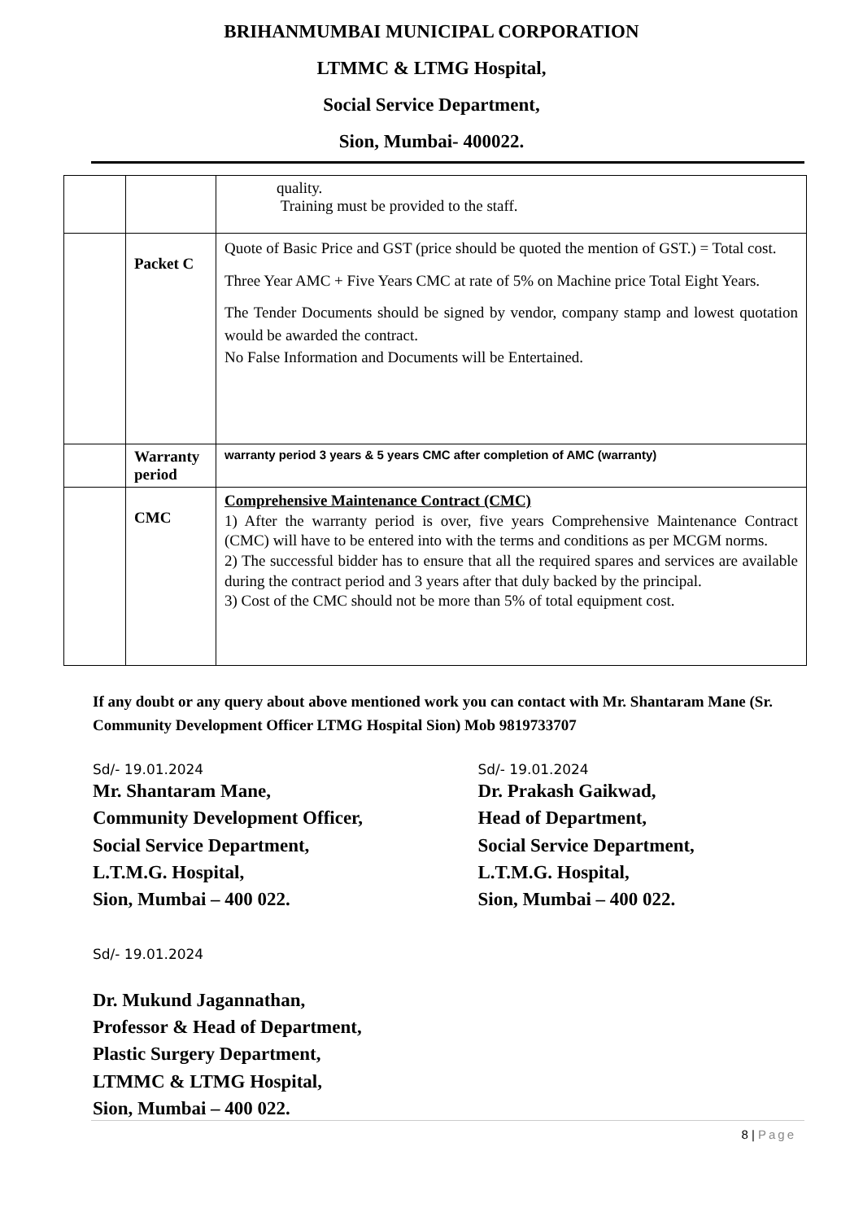BRIHANMUMBAI MUNICIPAL CORPORATION
LTMMC & LTMG Hospital,
Social Service Department,
Sion, Mumbai- 400022.
| | | quality. Training must be provided to the staff. |
| | Packet C | Quote of Basic Price and GST (price should be quoted the mention of GST.) = Total cost. Three Year AMC + Five Years CMC at rate of 5% on Machine price Total Eight Years. The Tender Documents should be signed by vendor, company stamp and lowest quotation would be awarded the contract. No False Information and Documents will be Entertained. |
| | Warranty period | warranty period 3 years & 5 years CMC after completion of AMC (warranty) |
| | CMC | Comprehensive Maintenance Contract (CMC) 1) After the warranty period is over, five years Comprehensive Maintenance Contract (CMC) will have to be entered into with the terms and conditions as per MCGM norms. 2) The successful bidder has to ensure that all the required spares and services are available during the contract period and 3 years after that duly backed by the principal. 3) Cost of the CMC should not be more than 5% of total equipment cost. |
If any doubt or any query about above mentioned work you can contact with Mr. Shantaram Mane (Sr. Community Development Officer LTMG Hospital Sion) Mob 9819733707
Sd/- 19.01.2024
Mr. Shantaram Mane,
Community Development Officer,
Social Service Department,
L.T.M.G. Hospital,
Sion, Mumbai – 400 022.
Sd/- 19.01.2024
Dr. Prakash Gaikwad,
Head of Department,
Social Service Department,
L.T.M.G. Hospital,
Sion, Mumbai – 400 022.
Sd/- 19.01.2024
Dr. Mukund Jagannathan,
Professor & Head of Department,
Plastic Surgery Department,
LTMMC & LTMG Hospital,
Sion, Mumbai – 400 022.
8 | Page